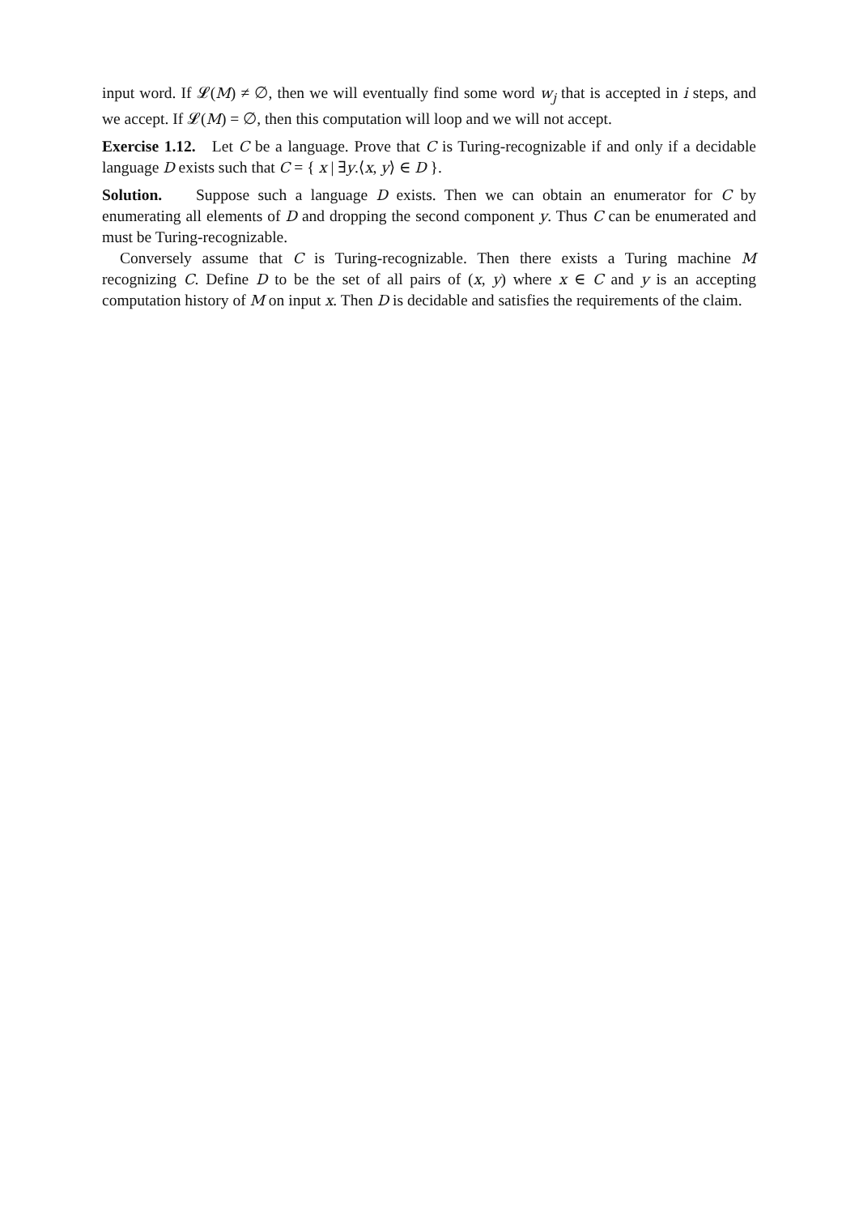input word. If 𝓛(M) ≠ ∅, then we will eventually find some word w<sub>j</sub> that is accepted in i steps, and we accept. If 𝓛(M) = ∅, then this computation will loop and we will not accept.
Exercise 1.12. Let C be a language. Prove that C is Turing-recognizable if and only if a decidable language D exists such that C = { x | ∃y.⟨x, y⟩ ∈ D }.
Solution. Suppose such a language D exists. Then we can obtain an enumerator for C by enumerating all elements of D and dropping the second component y. Thus C can be enumerated and must be Turing-recognizable.
Conversely assume that C is Turing-recognizable. Then there exists a Turing machine M recognizing C. Define D to be the set of all pairs of (x, y) where x ∈ C and y is an accepting computation history of M on input x. Then D is decidable and satisfies the requirements of the claim.